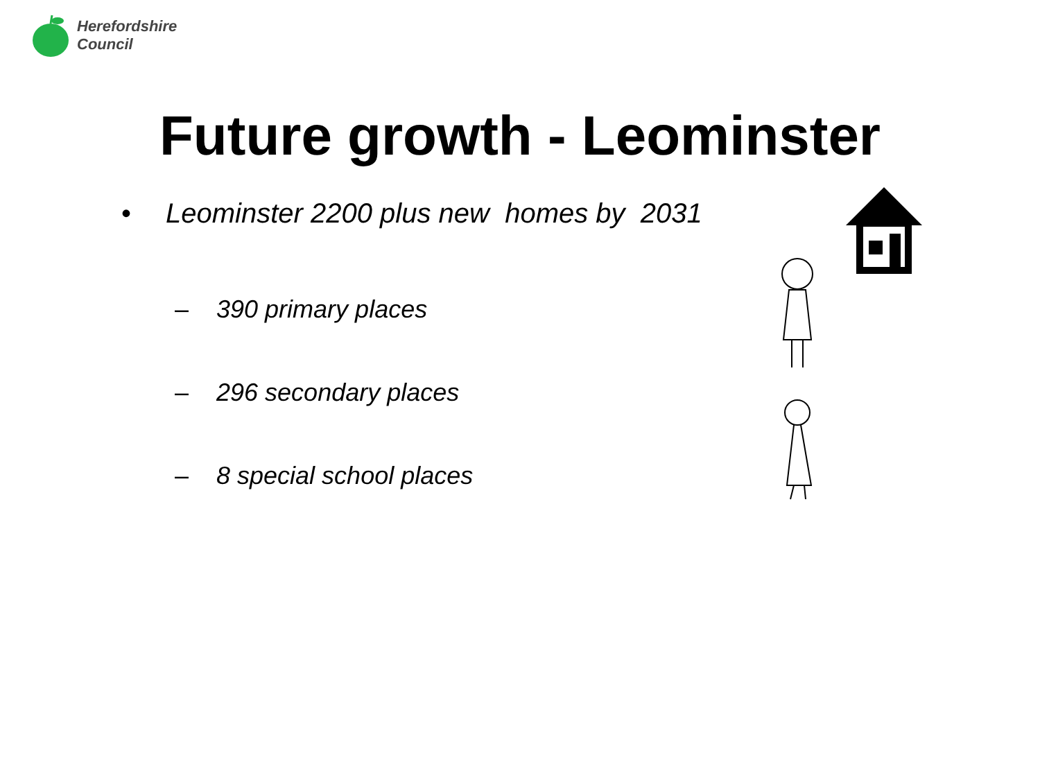Herefordshire
Council
Future growth - Leominster
• Leominster 2200 plus new homes by 2031
– 390 primary places
– 296 secondary places
– 8 special school places